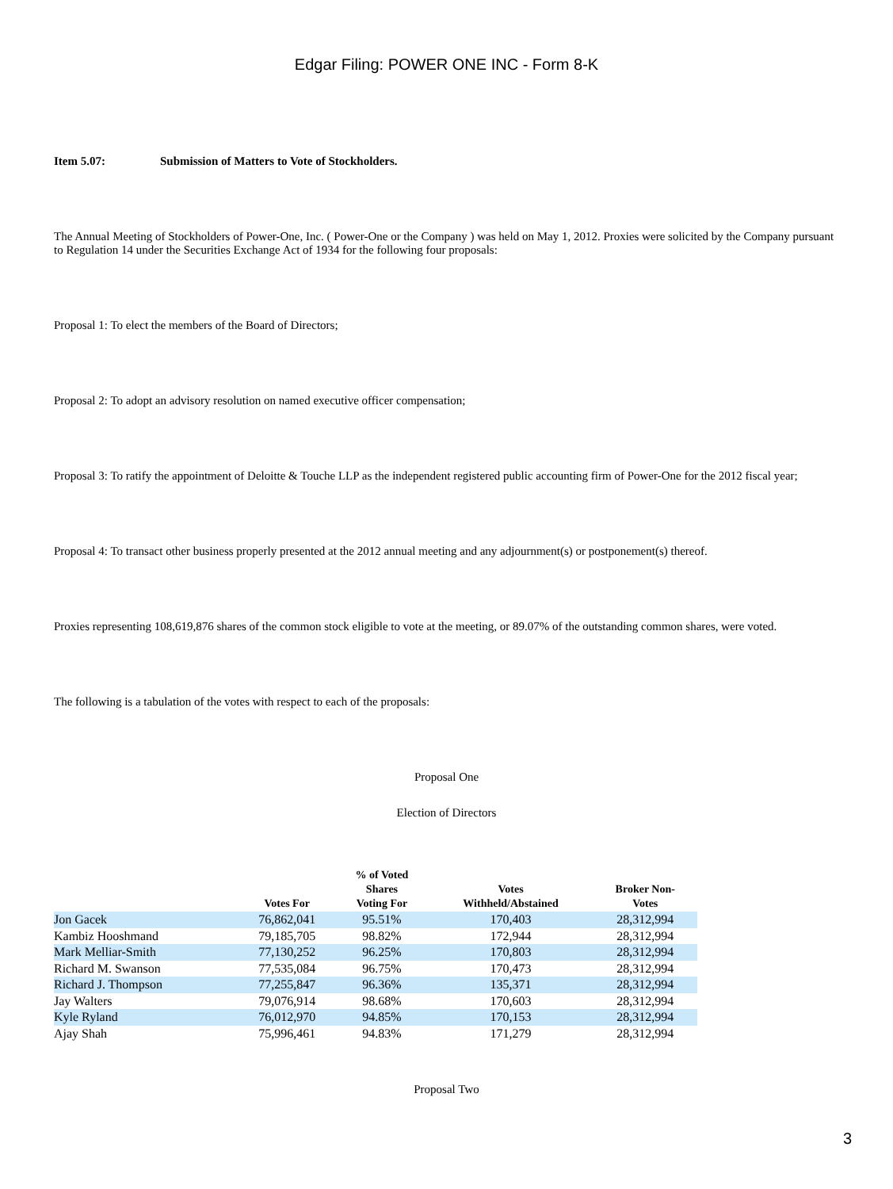Edgar Filing: POWER ONE INC - Form 8-K
Item 5.07: Submission of Matters to Vote of Stockholders.
The Annual Meeting of Stockholders of Power-One, Inc. ( Power-One or the Company ) was held on May 1, 2012. Proxies were solicited by the Company pursuant to Regulation 14 under the Securities Exchange Act of 1934 for the following four proposals:
Proposal 1: To elect the members of the Board of Directors;
Proposal 2: To adopt an advisory resolution on named executive officer compensation;
Proposal 3: To ratify the appointment of Deloitte & Touche LLP as the independent registered public accounting firm of Power-One for the 2012 fiscal year;
Proposal 4: To transact other business properly presented at the 2012 annual meeting and any adjournment(s) or postponement(s) thereof.
Proxies representing 108,619,876 shares of the common stock eligible to vote at the meeting, or 89.07% of the outstanding common shares, were voted.
The following is a tabulation of the votes with respect to each of the proposals:
Proposal One
Election of Directors
| | Votes For | % of Voted Shares Voting For | Votes Withheld/Abstained | Broker Non- Votes |
| --- | --- | --- | --- | --- |
| Jon Gacek | 76,862,041 | 95.51% | 170,403 | 28,312,994 |
| Kambiz Hooshmand | 79,185,705 | 98.82% | 172,944 | 28,312,994 |
| Mark Melliar-Smith | 77,130,252 | 96.25% | 170,803 | 28,312,994 |
| Richard M. Swanson | 77,535,084 | 96.75% | 170,473 | 28,312,994 |
| Richard J. Thompson | 77,255,847 | 96.36% | 135,371 | 28,312,994 |
| Jay Walters | 79,076,914 | 98.68% | 170,603 | 28,312,994 |
| Kyle Ryland | 76,012,970 | 94.85% | 170,153 | 28,312,994 |
| Ajay Shah | 75,996,461 | 94.83% | 171,279 | 28,312,994 |
Proposal Two
3